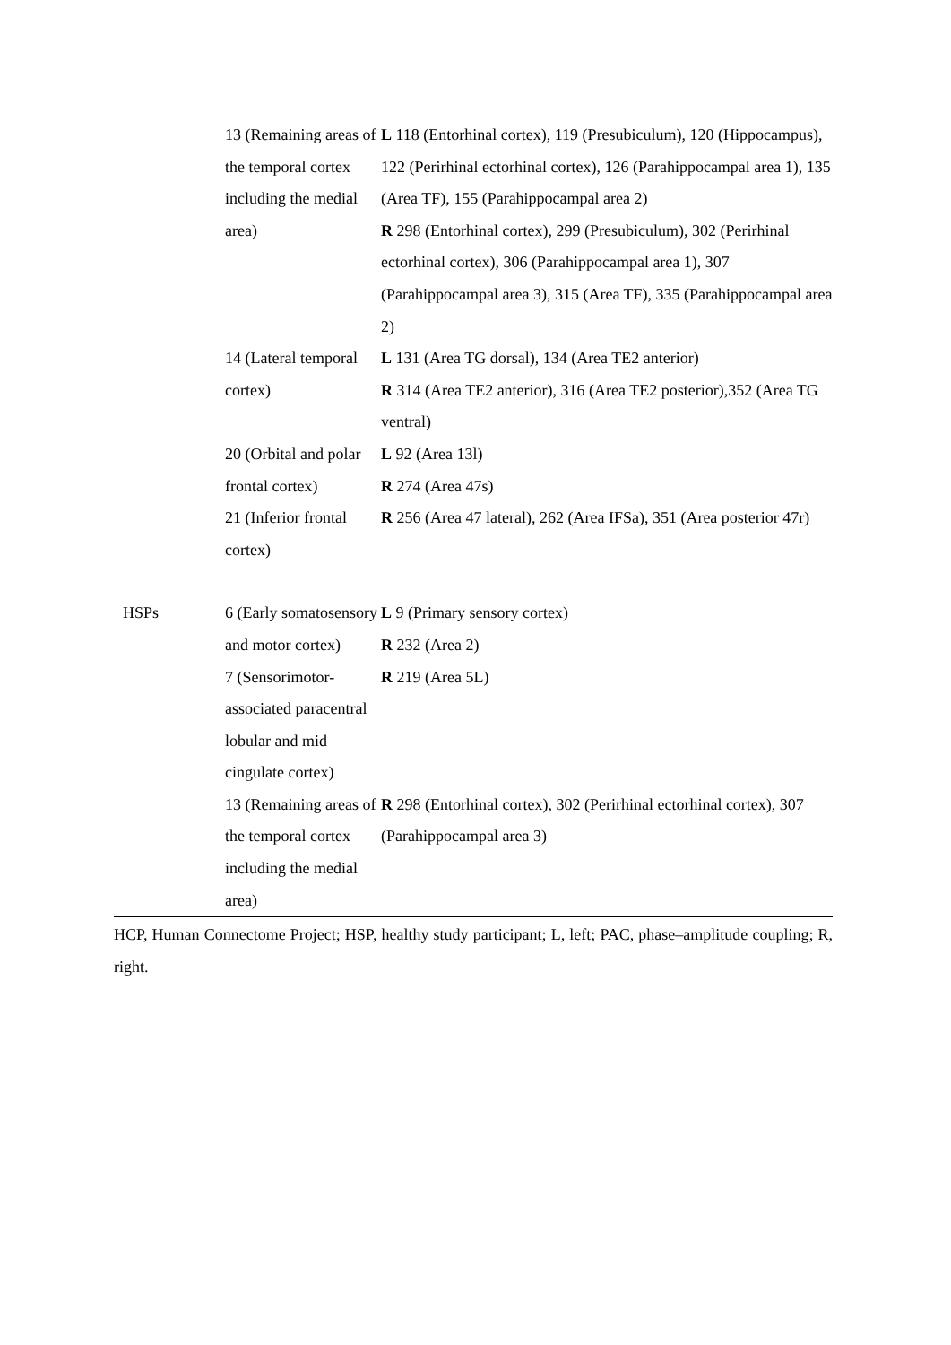| | 13 (Remaining areas of the temporal cortex including the medial area) | L 118 (Entorhinal cortex), 119 (Presubiculum), 120 (Hippocampus), 122 (Perirhinal ectorhinal cortex), 126 (Parahippocampal area 1), 135 (Area TF), 155 (Parahippocampal area 2) R 298 (Entorhinal cortex), 299 (Presubiculum), 302 (Perirhinal ectorhinal cortex), 306 (Parahippocampal area 1), 307 (Parahippocampal area 3), 315 (Area TF), 335 (Parahippocampal area 2) |
| | 14 (Lateral temporal cortex) | L 131 (Area TG dorsal), 134 (Area TE2 anterior) R 314 (Area TE2 anterior), 316 (Area TE2 posterior),352 (Area TG ventral) |
| | 20 (Orbital and polar frontal cortex) | L 92 (Area 13l) R 274 (Area 47s) |
| | 21 (Inferior frontal cortex) | R 256 (Area 47 lateral), 262 (Area IFSa), 351 (Area posterior 47r) |
| HSPs | 6 (Early somatosensory and motor cortex) | L 9 (Primary sensory cortex) R 232 (Area 2) |
| | 7 (Sensorimotor-associated paracentral lobular and mid cingulate cortex) | R 219 (Area 5L) |
| | 13 (Remaining areas of the temporal cortex including the medial area) | R 298 (Entorhinal cortex), 302 (Perirhinal ectorhinal cortex), 307 (Parahippocampal area 3) |
HCP, Human Connectome Project; HSP, healthy study participant; L, left; PAC, phase–amplitude coupling; R, right.